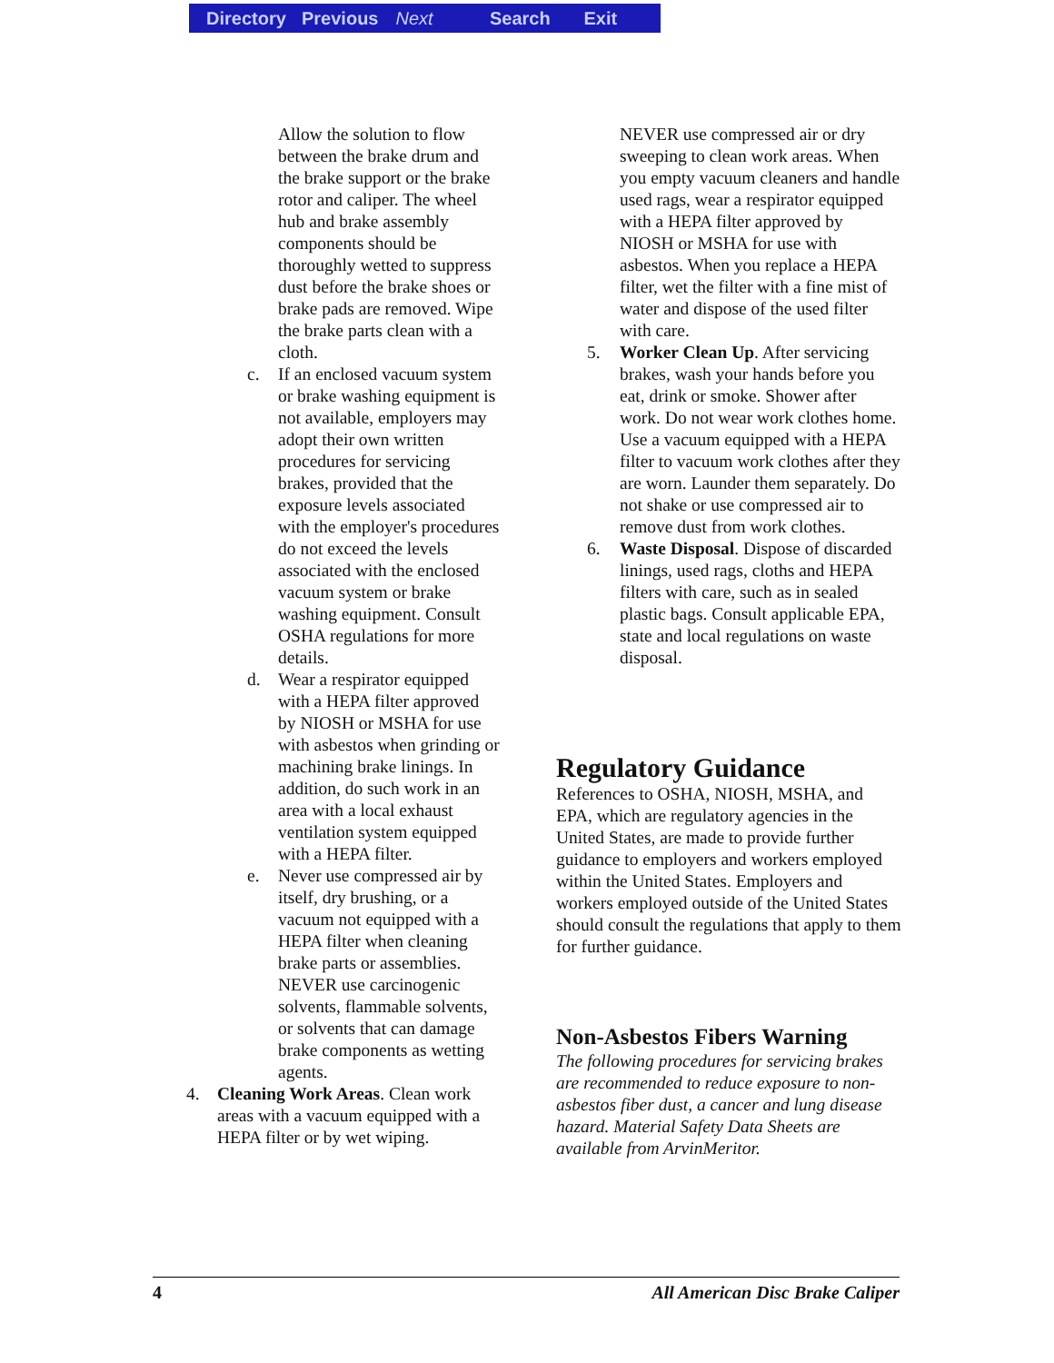Directory Previous Next Search Exit
Allow the solution to flow between the brake drum and the brake support or the brake rotor and caliper. The wheel hub and brake assembly components should be thoroughly wetted to suppress dust before the brake shoes or brake pads are removed. Wipe the brake parts clean with a cloth.
c. If an enclosed vacuum system or brake washing equipment is not available, employers may adopt their own written procedures for servicing brakes, provided that the exposure levels associated with the employer's procedures do not exceed the levels associated with the enclosed vacuum system or brake washing equipment. Consult OSHA regulations for more details.
d. Wear a respirator equipped with a HEPA filter approved by NIOSH or MSHA for use with asbestos when grinding or machining brake linings. In addition, do such work in an area with a local exhaust ventilation system equipped with a HEPA filter.
e. Never use compressed air by itself, dry brushing, or a vacuum not equipped with a HEPA filter when cleaning brake parts or assemblies. NEVER use carcinogenic solvents, flammable solvents, or solvents that can damage brake components as wetting agents.
4. Cleaning Work Areas. Clean work areas with a vacuum equipped with a HEPA filter or by wet wiping.
NEVER use compressed air or dry sweeping to clean work areas. When you empty vacuum cleaners and handle used rags, wear a respirator equipped with a HEPA filter approved by NIOSH or MSHA for use with asbestos. When you replace a HEPA filter, wet the filter with a fine mist of water and dispose of the used filter with care.
5. Worker Clean Up. After servicing brakes, wash your hands before you eat, drink or smoke. Shower after work. Do not wear work clothes home. Use a vacuum equipped with a HEPA filter to vacuum work clothes after they are worn. Launder them separately. Do not shake or use compressed air to remove dust from work clothes.
6. Waste Disposal. Dispose of discarded linings, used rags, cloths and HEPA filters with care, such as in sealed plastic bags. Consult applicable EPA, state and local regulations on waste disposal.
Regulatory Guidance
References to OSHA, NIOSH, MSHA, and EPA, which are regulatory agencies in the United States, are made to provide further guidance to employers and workers employed within the United States. Employers and workers employed outside of the United States should consult the regulations that apply to them for further guidance.
Non-Asbestos Fibers Warning
The following procedures for servicing brakes are recommended to reduce exposure to non-asbestos fiber dust, a cancer and lung disease hazard. Material Safety Data Sheets are available from ArvinMeritor.
4 All American Disc Brake Caliper